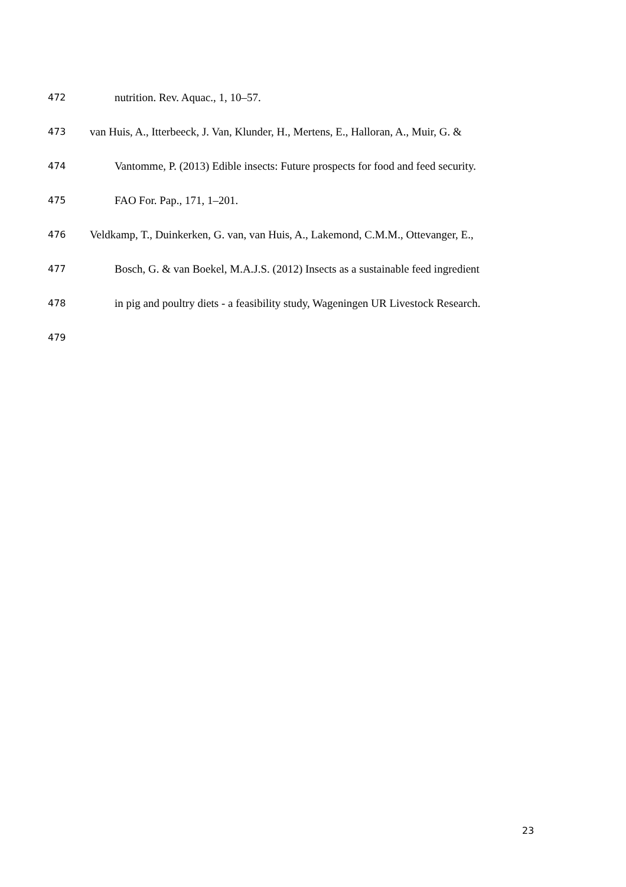472 nutrition. Rev. Aquac., 1, 10–57.
473 van Huis, A., Itterbeeck, J. Van, Klunder, H., Mertens, E., Halloran, A., Muir, G. &
474 Vantomme, P. (2013) Edible insects: Future prospects for food and feed security.
475 FAO For. Pap., 171, 1–201.
476 Veldkamp, T., Duinkerken, G. van, van Huis, A., Lakemond, C.M.M., Ottevanger, E.,
477 Bosch, G. & van Boekel, M.A.J.S. (2012) Insects as a sustainable feed ingredient
478 in pig and poultry diets - a feasibility study, Wageningen UR Livestock Research.
479
23